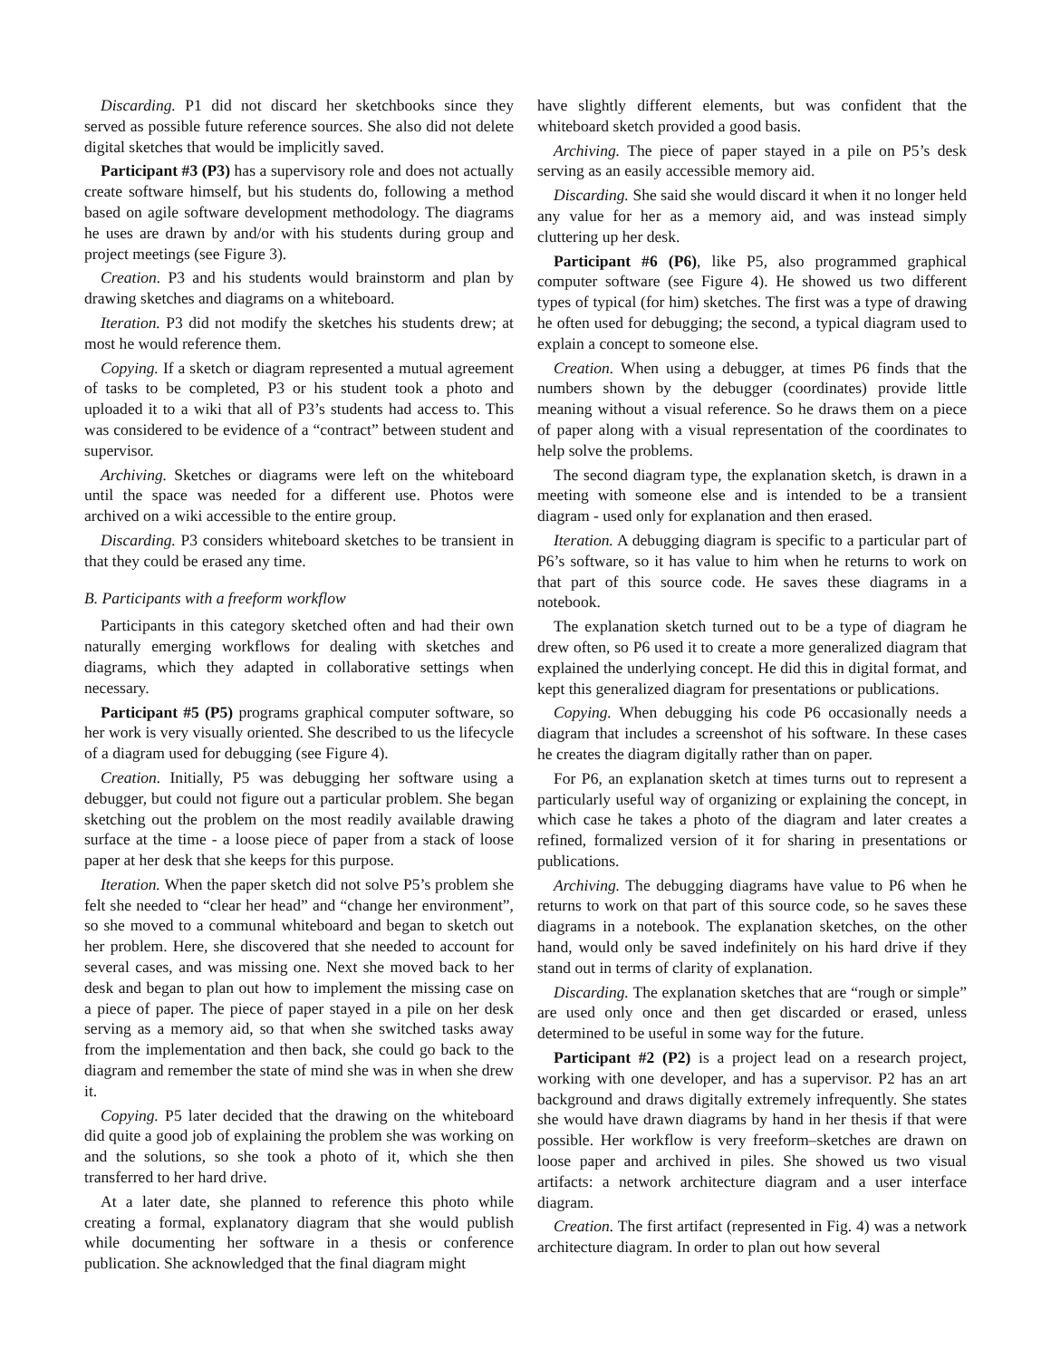Discarding. P1 did not discard her sketchbooks since they served as possible future reference sources. She also did not delete digital sketches that would be implicitly saved.
Participant #3 (P3) has a supervisory role and does not actually create software himself, but his students do, following a method based on agile software development methodology. The diagrams he uses are drawn by and/or with his students during group and project meetings (see Figure 3).
Creation. P3 and his students would brainstorm and plan by drawing sketches and diagrams on a whiteboard.
Iteration. P3 did not modify the sketches his students drew; at most he would reference them.
Copying. If a sketch or diagram represented a mutual agreement of tasks to be completed, P3 or his student took a photo and uploaded it to a wiki that all of P3’s students had access to. This was considered to be evidence of a “contract” between student and supervisor.
Archiving. Sketches or diagrams were left on the whiteboard until the space was needed for a different use. Photos were archived on a wiki accessible to the entire group.
Discarding. P3 considers whiteboard sketches to be transient in that they could be erased any time.
B. Participants with a freeform workflow
Participants in this category sketched often and had their own naturally emerging workflows for dealing with sketches and diagrams, which they adapted in collaborative settings when necessary.
Participant #5 (P5) programs graphical computer software, so her work is very visually oriented. She described to us the lifecycle of a diagram used for debugging (see Figure 4).
Creation. Initially, P5 was debugging her software using a debugger, but could not figure out a particular problem. She began sketching out the problem on the most readily available drawing surface at the time - a loose piece of paper from a stack of loose paper at her desk that she keeps for this purpose.
Iteration. When the paper sketch did not solve P5’s problem she felt she needed to “clear her head” and “change her environment”, so she moved to a communal whiteboard and began to sketch out her problem. Here, she discovered that she needed to account for several cases, and was missing one. Next she moved back to her desk and began to plan out how to implement the missing case on a piece of paper. The piece of paper stayed in a pile on her desk serving as a memory aid, so that when she switched tasks away from the implementation and then back, she could go back to the diagram and remember the state of mind she was in when she drew it.
Copying. P5 later decided that the drawing on the whiteboard did quite a good job of explaining the problem she was working on and the solutions, so she took a photo of it, which she then transferred to her hard drive.
At a later date, she planned to reference this photo while creating a formal, explanatory diagram that she would publish while documenting her software in a thesis or conference publication. She acknowledged that the final diagram might
have slightly different elements, but was confident that the whiteboard sketch provided a good basis.
Archiving. The piece of paper stayed in a pile on P5’s desk serving as an easily accessible memory aid.
Discarding. She said she would discard it when it no longer held any value for her as a memory aid, and was instead simply cluttering up her desk.
Participant #6 (P6), like P5, also programmed graphical computer software (see Figure 4). He showed us two different types of typical (for him) sketches. The first was a type of drawing he often used for debugging; the second, a typical diagram used to explain a concept to someone else.
Creation. When using a debugger, at times P6 finds that the numbers shown by the debugger (coordinates) provide little meaning without a visual reference. So he draws them on a piece of paper along with a visual representation of the coordinates to help solve the problems.
The second diagram type, the explanation sketch, is drawn in a meeting with someone else and is intended to be a transient diagram - used only for explanation and then erased.
Iteration. A debugging diagram is specific to a particular part of P6’s software, so it has value to him when he returns to work on that part of this source code. He saves these diagrams in a notebook.
The explanation sketch turned out to be a type of diagram he drew often, so P6 used it to create a more generalized diagram that explained the underlying concept. He did this in digital format, and kept this generalized diagram for presentations or publications.
Copying. When debugging his code P6 occasionally needs a diagram that includes a screenshot of his software. In these cases he creates the diagram digitally rather than on paper.
For P6, an explanation sketch at times turns out to represent a particularly useful way of organizing or explaining the concept, in which case he takes a photo of the diagram and later creates a refined, formalized version of it for sharing in presentations or publications.
Archiving. The debugging diagrams have value to P6 when he returns to work on that part of this source code, so he saves these diagrams in a notebook. The explanation sketches, on the other hand, would only be saved indefinitely on his hard drive if they stand out in terms of clarity of explanation.
Discarding. The explanation sketches that are “rough or simple” are used only once and then get discarded or erased, unless determined to be useful in some way for the future.
Participant #2 (P2) is a project lead on a research project, working with one developer, and has a supervisor. P2 has an art background and draws digitally extremely infrequently. She states she would have drawn diagrams by hand in her thesis if that were possible. Her workflow is very freeform–sketches are drawn on loose paper and archived in piles. She showed us two visual artifacts: a network architecture diagram and a user interface diagram.
Creation. The first artifact (represented in Fig. 4) was a network architecture diagram. In order to plan out how several